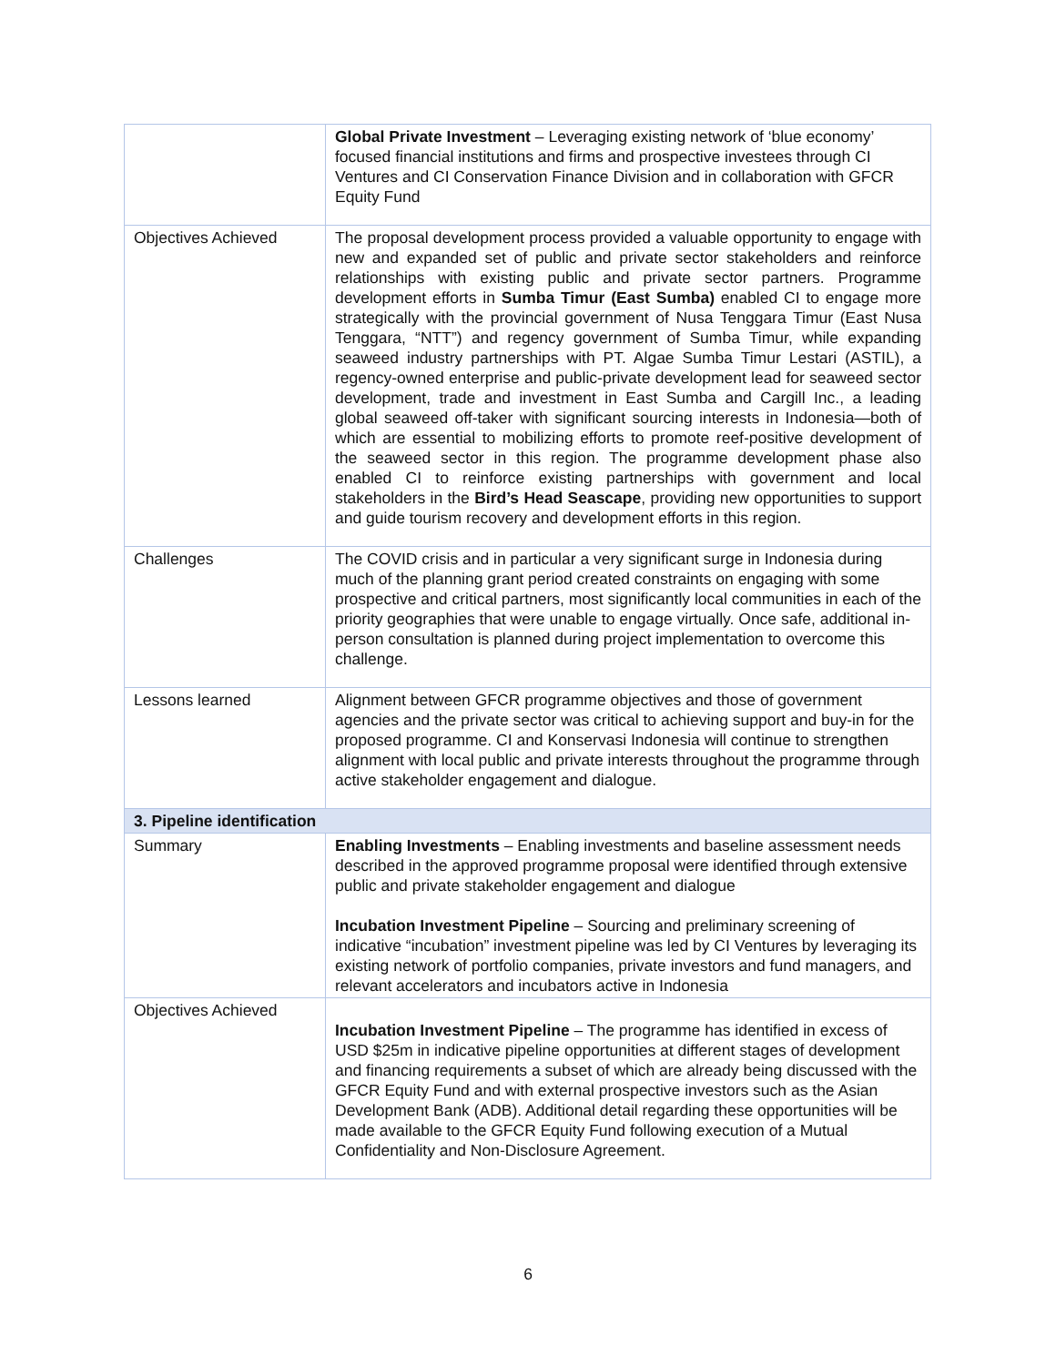| | Global Private Investment – Leveraging existing network of ‘blue economy’ focused financial institutions and firms and prospective investees through CI Ventures and CI Conservation Finance Division and in collaboration with GFCR Equity Fund |
| Objectives Achieved | The proposal development process provided a valuable opportunity to engage with new and expanded set of public and private sector stakeholders and reinforce relationships with existing public and private sector partners. Programme development efforts in Sumba Timur (East Sumba) enabled CI to engage more strategically with the provincial government of Nusa Tenggara Timur (East Nusa Tenggara, “NTT”) and regency government of Sumba Timur, while expanding seaweed industry partnerships with PT. Algae Sumba Timur Lestari (ASTIL), a regency-owned enterprise and public-private development lead for seaweed sector development, trade and investment in East Sumba and Cargill Inc., a leading global seaweed off-taker with significant sourcing interests in Indonesia—both of which are essential to mobilizing efforts to promote reef-positive development of the seaweed sector in this region. The programme development phase also enabled CI to reinforce existing partnerships with government and local stakeholders in the Bird’s Head Seascape , providing new opportunities to support and guide tourism recovery and development efforts in this region. |
| Challenges | The COVID crisis and in particular a very significant surge in Indonesia during much of the planning grant period created constraints on engaging with some prospective and critical partners, most significantly local communities in each of the priority geographies that were unable to engage virtually. Once safe, additional in-person consultation is planned during project implementation to overcome this challenge. |
| Lessons learned | Alignment between GFCR programme objectives and those of government agencies and the private sector was critical to achieving support and buy-in for the proposed programme. CI and Konservasi Indonesia will continue to strengthen alignment with local public and private interests throughout the programme through active stakeholder engagement and dialogue. |
| 3. Pipeline identification | |
| Summary | Enabling Investments – Enabling investments and baseline assessment needs described in the approved programme proposal were identified through extensive public and private stakeholder engagement and dialogue Incubation Investment Pipeline – Sourcing and preliminary screening of indicative “incubation” investment pipeline was led by CI Ventures by leveraging its existing network of portfolio companies, private investors and fund managers, and relevant accelerators and incubators active in Indonesia |
| Objectives Achieved | Incubation Investment Pipeline – The programme has identified in excess of USD $25m in indicative pipeline opportunities at different stages of development and financing requirements a subset of which are already being discussed with the GFCR Equity Fund and with external prospective investors such as the Asian Development Bank (ADB). Additional detail regarding these opportunities will be made available to the GFCR Equity Fund following execution of a Mutual Confidentiality and Non-Disclosure Agreement. |
6